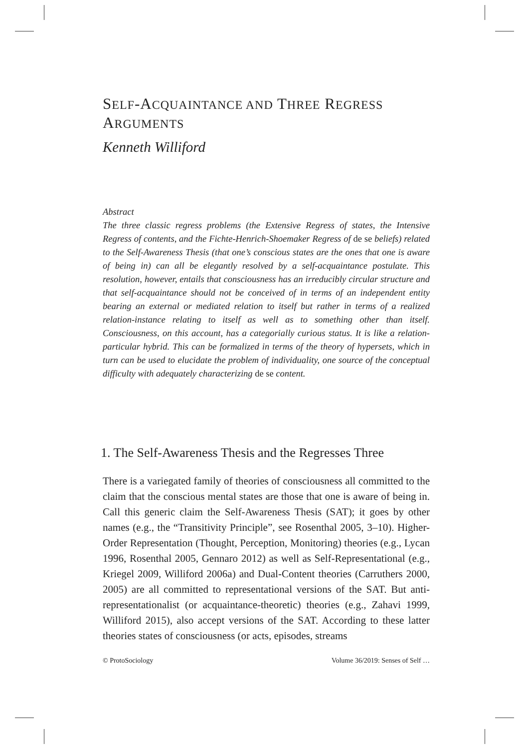SELF-ACQUAINTANCE AND THREE REGRESS
ARGUMENTS
Kenneth Williford
Abstract
The three classic regress problems (the Extensive Regress of states, the Intensive Regress of contents, and the Fichte-Henrich-Shoemaker Regress of de se beliefs) related to the Self-Awareness Thesis (that one’s conscious states are the ones that one is aware of being in) can all be elegantly resolved by a self-acquaintance postulate. This resolution, however, entails that consciousness has an irreducibly circular structure and that self-acquaintance should not be conceived of in terms of an independent entity bearing an external or mediated relation to itself but rather in terms of a realized relation-instance relating to itself as well as to something other than itself. Consciousness, on this account, has a categorially curious status. It is like a relation-particular hybrid. This can be formalized in terms of the theory of hypersets, which in turn can be used to elucidate the problem of individuality, one source of the conceptual difficulty with adequately characterizing de se content.
1. The Self-Awareness Thesis and the Regresses Three
There is a variegated family of theories of consciousness all committed to the claim that the conscious mental states are those that one is aware of being in. Call this generic claim the Self-Awareness Thesis (SAT); it goes by other names (e.g., the “Transitivity Principle”, see Rosenthal 2005, 3–10). Higher-Order Representation (Thought, Perception, Monitoring) theories (e.g., Lycan 1996, Rosenthal 2005, Gennaro 2012) as well as Self-Representational (e.g., Kriegel 2009, Williford 2006a) and Dual-Content theories (Carruthers 2000, 2005) are all committed to representational versions of the SAT. But anti-representationalist (or acquaintance-theoretic) theories (e.g., Zahavi 1999, Williford 2015), also accept versions of the SAT. According to these latter theories states of consciousness (or acts, episodes, streams
© ProtoSociology Volume 36/2019: Senses of Self …